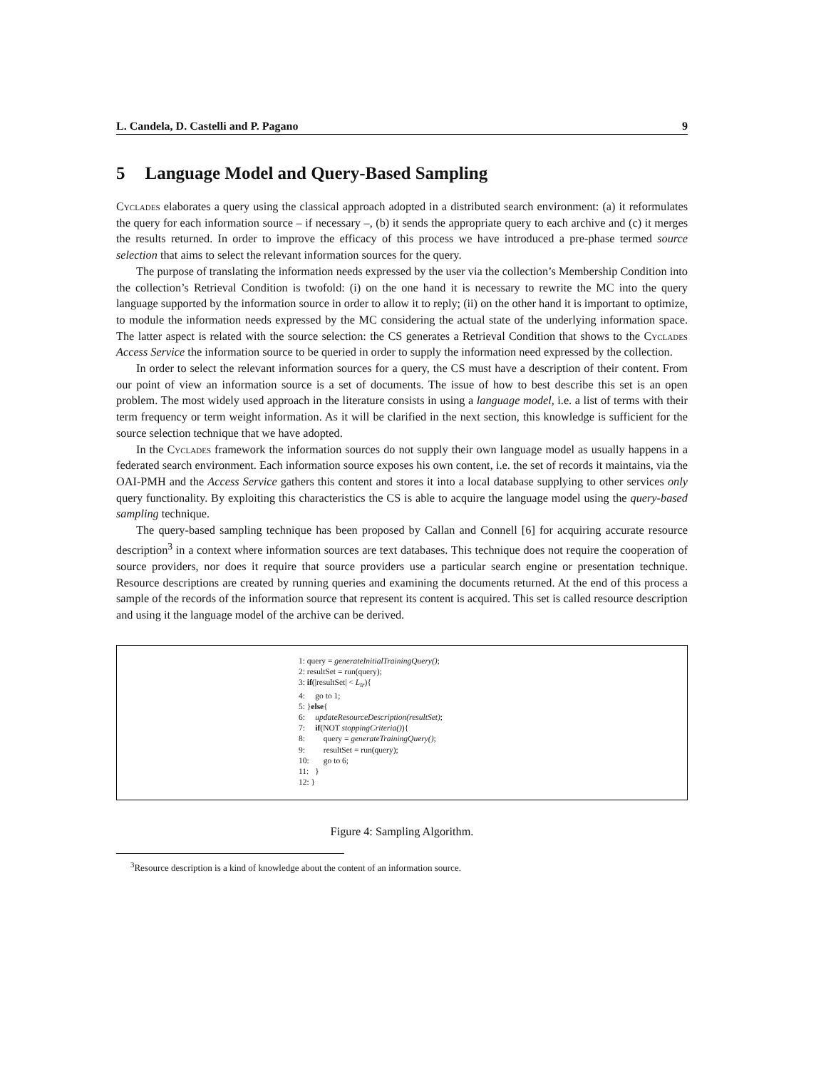L. Candela, D. Castelli and P. Pagano 9
5 Language Model and Query-Based Sampling
Cyclades elaborates a query using the classical approach adopted in a distributed search environment: (a) it reformulates the query for each information source – if necessary –, (b) it sends the appropriate query to each archive and (c) it merges the results returned. In order to improve the efficacy of this process we have introduced a pre-phase termed source selection that aims to select the relevant information sources for the query.
The purpose of translating the information needs expressed by the user via the collection’s Membership Condition into the collection’s Retrieval Condition is twofold: (i) on the one hand it is necessary to rewrite the MC into the query language supported by the information source in order to allow it to reply; (ii) on the other hand it is important to optimize, to module the information needs expressed by the MC considering the actual state of the underlying information space. The latter aspect is related with the source selection: the CS generates a Retrieval Condition that shows to the Cyclades Access Service the information source to be queried in order to supply the information need expressed by the collection.
In order to select the relevant information sources for a query, the CS must have a description of their content. From our point of view an information source is a set of documents. The issue of how to best describe this set is an open problem. The most widely used approach in the literature consists in using a language model, i.e. a list of terms with their term frequency or term weight information. As it will be clarified in the next section, this knowledge is sufficient for the source selection technique that we have adopted.
In the Cyclades framework the information sources do not supply their own language model as usually happens in a federated search environment. Each information source exposes his own content, i.e. the set of records it maintains, via the OAI-PMH and the Access Service gathers this content and stores it into a local database supplying to other services only query functionality. By exploiting this characteristics the CS is able to acquire the language model using the query-based sampling technique.
The query-based sampling technique has been proposed by Callan and Connell [6] for acquiring accurate resource description<sup>3</sup> in a context where information sources are text databases. This technique does not require the cooperation of source providers, nor does it require that source providers use a particular search engine or presentation technique. Resource descriptions are created by running queries and examining the documents returned. At the end of this process a sample of the records of the information source that represent its content is acquired. This set is called resource description and using it the language model of the archive can be derived.
1: query = generateInitialTrainingQuery();
2: resultSet = run(query);
3: if(|resultSet| < L<sub>tr</sub>){
4: go to 1;
5: }else{
6: updateResourceDescription(resultSet);
7: if(NOT stoppingCriteria()){
8: query = generateTrainingQuery();
9: resultSet = run(query);
10: go to 6;
11: }
12: }
Figure 4: Sampling Algorithm.
<sup>3</sup> Resource description is a kind of knowledge about the content of an information source.